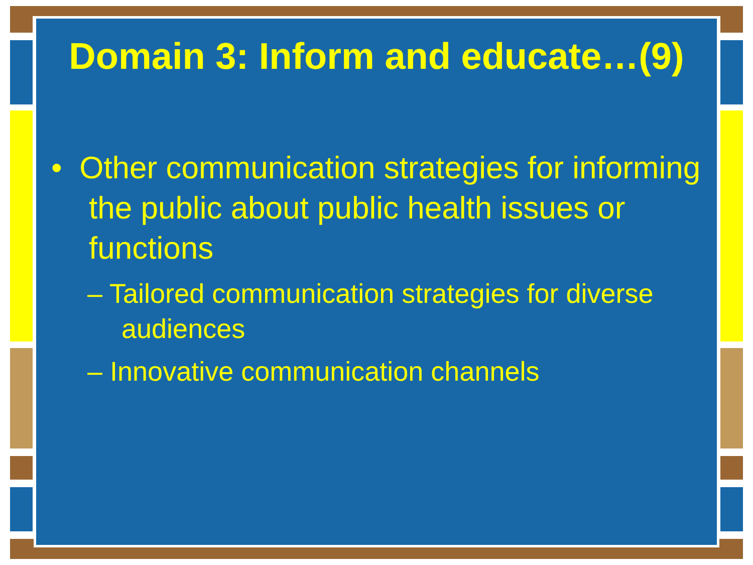Domain 3: Inform and educate…(9)
• Other communication strategies for informing the public about public health issues or functions
– Tailored communication strategies for diverse audiences
– Innovative communication channels